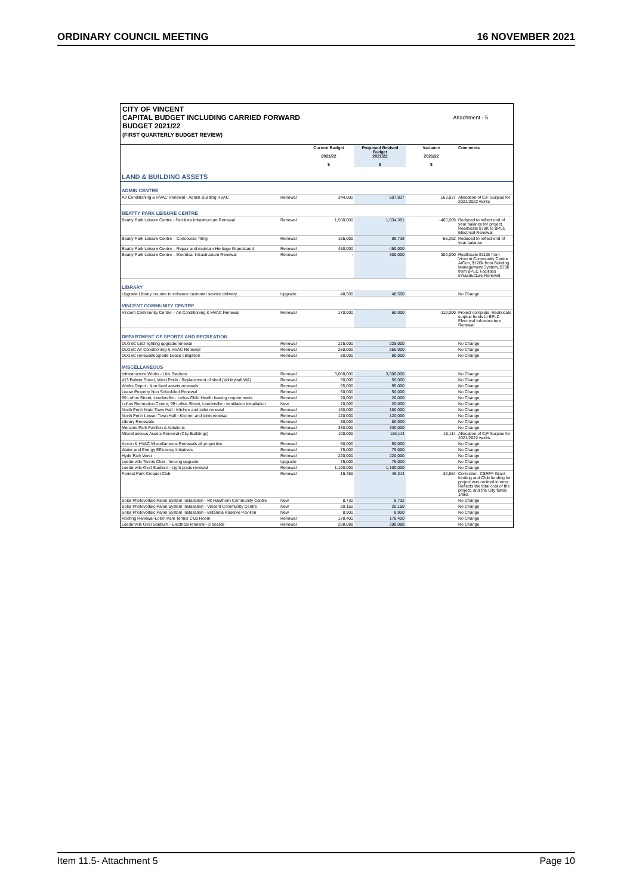ORDINARY COUNCIL MEETING 16 NOVEMBER 2021
CITY OF VINCENT
CAPITAL BUDGET INCLUDING CARRIED FORWARD
BUDGET 2021/22
(FIRST QUARTERLY BUDGET REVIEW)
Attachment - 5
| | | Current Budget 2021/22 $ | Proposed Revised Budget 2021/22 $ | Variance 2021/22 $ | Comments |
| --- | --- | --- | --- | --- | --- |
| LAND & BUILDING ASSETS | | | | | |
| ADMIN CENTRE | | | | | |
| Air Conditioning & HVAC Renewal - Admin Building HVAC | Renewal | 344,000 | 507,837 | 163,837 | Allocation of C/F Surplus for 2021/2022 works |
| BEATTY PARK LEISURE CENTRE | | | | | |
| Beatty Park Leisure Centre - Facilities Infrastructure Renewal | Renewal | 1,500,000 | 1,034,391 | -465,609 | Reduced to reflect end of year balance for project. Reallocate $70K to BPLC Electrical Renewal. |
| Beatty Park Leisure Centre – Concourse Tiling | Renewal | 165,000 | 99,738 | -65,262 | Reduced to reflect end of year balance |
| Beatty Park Leisure Centre – Repair and maintain Heritage Grandstand | Renewal | 450,000 | 450,000 | | |
| Beatty Park Leisure Centre – Electrical Infrastructure Renewal | Renewal | - | 300,000 | 300,000 | Reallocate $110k from Vincent Community Centre A/Con, $120k from Building Management System, $70k from BPLC Facilities Infrastructure Renewal |
| LIBRARY | | | | | |
| Upgrade Library counter to enhance customer service delivery | Upgrade | 48,500 | 48,500 | | No Change |
| VINCENT COMMUNITY CENTRE | | | | | |
| Vincent Community Centre – Air Conditioning & HVAC Renewal | Renewal | 170,000 | 60,000 | -110,000 | Project complete. Reallocate surplus funds to BPLC Electrical Infrastructure Renewal |
| DEPARTMENT OF SPORTS AND RECREATION | | | | | |
| DLGSC LED lighting upgrade/renewal | Renewal | 225,000 | 225,000 | | No Change |
| DLGSC Air Conditioning & HVAC Renewal | Renewal | 250,000 | 250,000 | | No Change |
| DLGSC renewal/upgrade-Lease obligation | Renewal | 80,000 | 80,000 | | No Change |
| MISCELLANEOUS | | | | | |
| Infrastructure Works - Litis Stadium | Renewal | 3,000,000 | 3,000,000 | | No Change |
| 413 Bulwer Street, West Perth - Replacement of shed (Vollleyball WA) | Renewal | 50,000 | 50,000 | | No Change |
| Works Depot - Non fixed assets renewals | Renewal | 95,000 | 95,000 | | No Change |
| Lease Property Non Scheduled Renewal | Renewal | 50,000 | 50,000 | | No Change |
| 99 Loftus Street, Leederville - Loftus Child Health leasing requirements | Renewal | 20,000 | 20,000 | | No Change |
| Loftus Recreation Centre, 99 Loftus Street, Leederville - ventilation installation | New | 20,000 | 20,000 | | No Change |
| North Perth Main Town Hall - Kitchen and toilet renewal | Renewal | 180,000 | 180,000 | | No Change |
| North Perth Lesser Town Hall - Kitchen and toilet renewal | Renewal | 120,000 | 120,000 | | No Change |
| Library Renewals | Renewal | 80,000 | 80,000 | | No Change |
| Menzies Park Pavilion & Ablutions | Renewal | 330,000 | 330,000 | | No Change |
| Miscellaneous Assets Renewal (City Buildings) | Renewal | 100,000 | 116,114 | 16,114 | Allocation of C/F Surplus for 2021/2022 works |
| Aircon & HVAC Miscellaneous Renewals all properties | Renewal | 50,000 | 50,000 | | No Change |
| Water and Energy Efficiency Initiatives | Renewal | 75,000 | 75,000 | | No Change |
| Hyde Park West | Renewal | 220,000 | 220,000 | | No Change |
| Leederville Tennis Club - fencing upgrade | Upgrade | 75,000 | 75,000 | | No Change |
| Leederville Oval Stadium - Light posts renewal | Renewal | 1,100,000 | 1,100,000 | | No Change |
| Forrest Park Croquet Club | Renewal | 16,450 | 49,314 | 32,864 | Correction. CSRFF Grant funding and Club funding for project was omitted in error. Reflects the total cost of the project, and the City funds 1/3rd. |
| Solar Photovoltaic Panel System Installation - Mt Hawthorn Community Centre | New | 8,732 | 8,732 | | No Change |
| Solar Photovoltaic Panel System Installation - Vincent Community Centre | New | 20,150 | 20,150 | | No Change |
| Solar Photovoltaic Panel System Installation - Britannia Reserve Pavilion | New | 8,900 | 8,900 | | No Change |
| Roofing Renewal-Loton Park Tennis Club Room | Renewal | 178,400 | 178,400 | | No Change |
| Leederville Oval Stadium - Electrical renewal - 3 boards | Renewal | 298,088 | 298,088 | | No Change |
Item 11.5- Attachment 5 Page 10